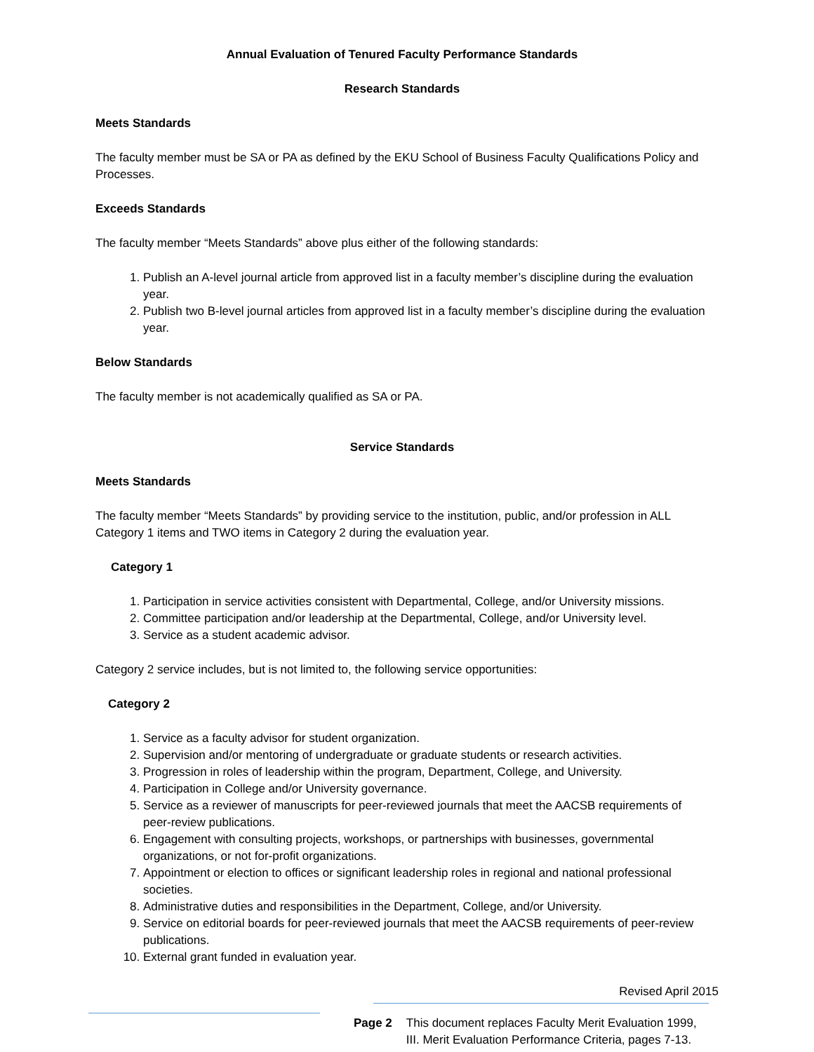Annual Evaluation of Tenured Faculty Performance Standards
Research Standards
Meets Standards
The faculty member must be SA or PA as defined by the EKU School of Business Faculty Qualifications Policy and Processes.
Exceeds Standards
The faculty member “Meets Standards” above plus either of the following standards:
1. Publish an A-level journal article from approved list in a faculty member’s discipline during the evaluation year.
2. Publish two B-level journal articles from approved list in a faculty member’s discipline during the evaluation year.
Below Standards
The faculty member is not academically qualified as SA or PA.
Service Standards
Meets Standards
The faculty member “Meets Standards” by providing service to the institution, public, and/or profession in ALL Category 1 items and TWO items in Category 2 during the evaluation year.
Category 1
1. Participation in service activities consistent with Departmental, College, and/or University missions.
2. Committee participation and/or leadership at the Departmental, College, and/or University level.
3. Service as a student academic advisor.
Category 2 service includes, but is not limited to, the following service opportunities:
Category 2
1. Service as a faculty advisor for student organization.
2. Supervision and/or mentoring of undergraduate or graduate students or research activities.
3. Progression in roles of leadership within the program, Department, College, and University.
4. Participation in College and/or University governance.
5. Service as a reviewer of manuscripts for peer-reviewed journals that meet the AACSB requirements of peer-review publications.
6. Engagement with consulting projects, workshops, or partnerships with businesses, governmental organizations, or not for-profit organizations.
7. Appointment or election to offices or significant leadership roles in regional and national professional societies.
8. Administrative duties and responsibilities in the Department, College, and/or University.
9. Service on editorial boards for peer-reviewed journals that meet the AACSB requirements of peer-review publications.
10. External grant funded in evaluation year.
Revised April 2015
Page 2 This document replaces Faculty Merit Evaluation 1999,
III. Merit Evaluation Performance Criteria, pages 7-13.